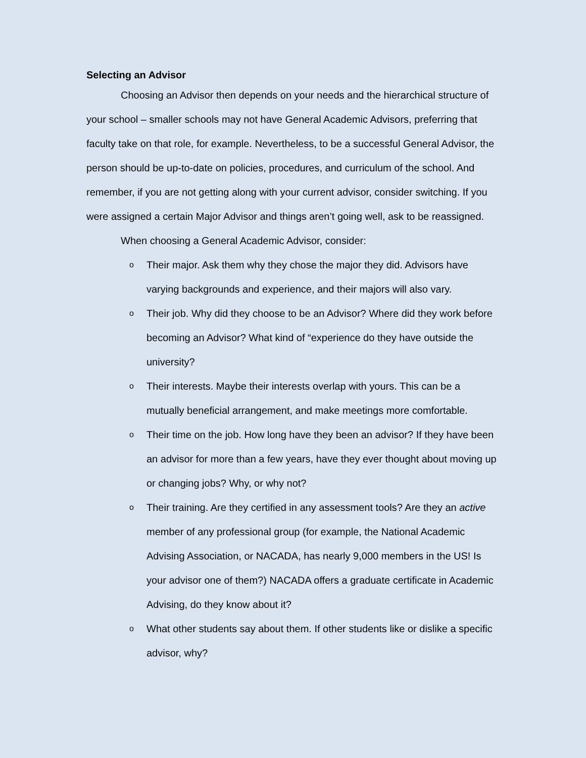Selecting an Advisor
Choosing an Advisor then depends on your needs and the hierarchical structure of your school – smaller schools may not have General Academic Advisors, preferring that faculty take on that role, for example. Nevertheless, to be a successful General Advisor, the person should be up-to-date on policies, procedures, and curriculum of the school. And remember, if you are not getting along with your current advisor, consider switching. If you were assigned a certain Major Advisor and things aren’t going well, ask to be reassigned.
When choosing a General Academic Advisor, consider:
o Their major. Ask them why they chose the major they did. Advisors have varying backgrounds and experience, and their majors will also vary.
o Their job. Why did they choose to be an Advisor? Where did they work before becoming an Advisor? What kind of “experience do they have outside the university?
o Their interests. Maybe their interests overlap with yours. This can be a mutually beneficial arrangement, and make meetings more comfortable.
o Their time on the job. How long have they been an advisor? If they have been an advisor for more than a few years, have they ever thought about moving up or changing jobs? Why, or why not?
o Their training. Are they certified in any assessment tools? Are they an active member of any professional group (for example, the National Academic Advising Association, or NACADA, has nearly 9,000 members in the US! Is your advisor one of them?) NACADA offers a graduate certificate in Academic Advising, do they know about it?
o What other students say about them. If other students like or dislike a specific advisor, why?